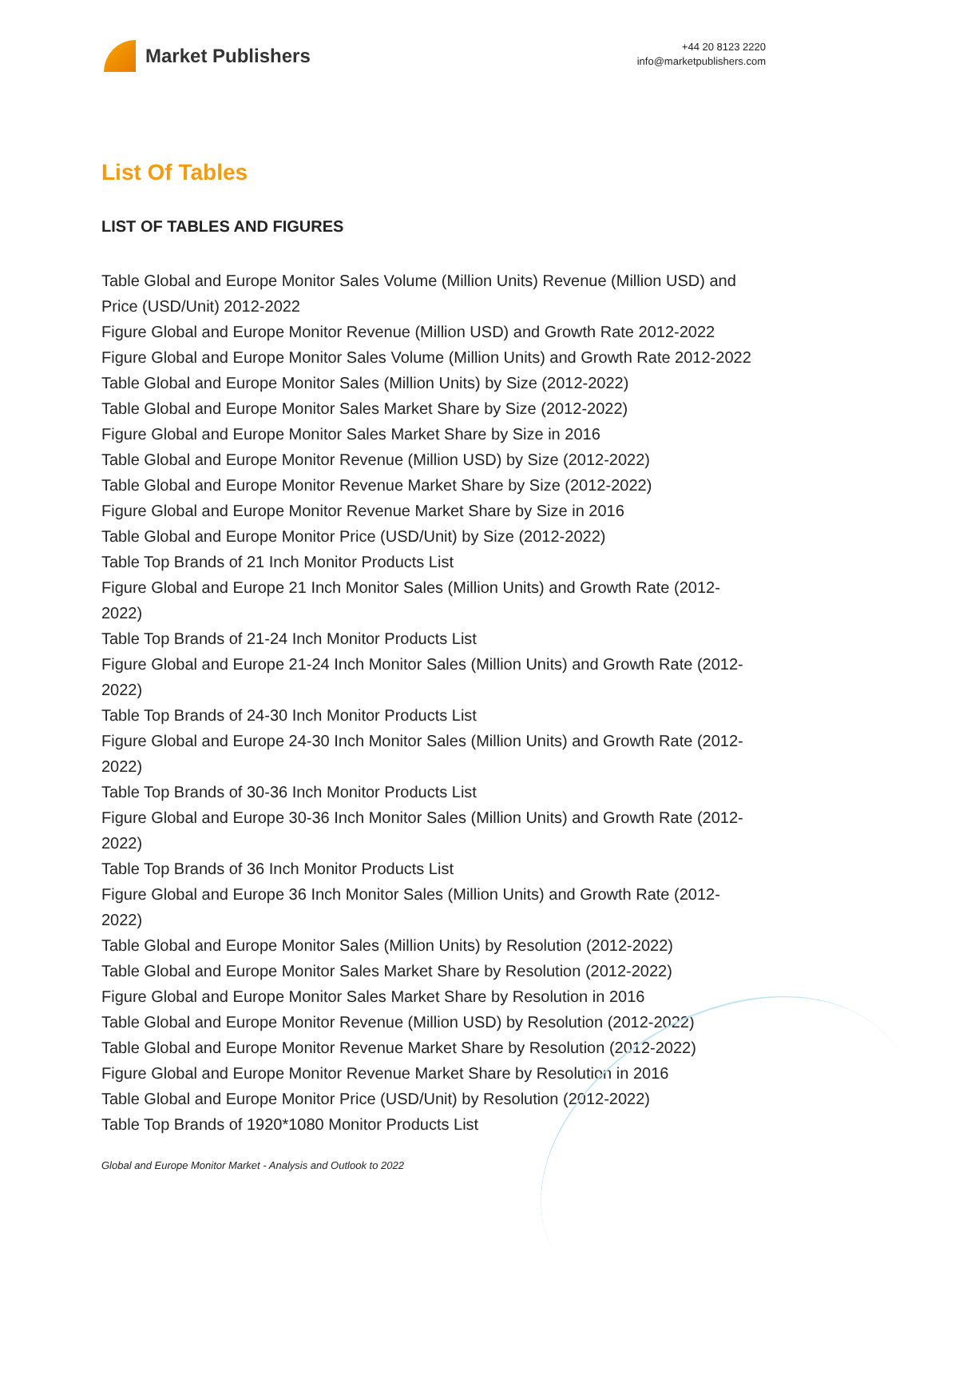Market Publishers
+44 20 8123 2220
info@marketpublishers.com
List Of Tables
LIST OF TABLES AND FIGURES
Table Global and Europe Monitor Sales Volume (Million Units) Revenue (Million USD) and Price (USD/Unit) 2012-2022
Figure Global and Europe Monitor Revenue (Million USD) and Growth Rate 2012-2022
Figure Global and Europe Monitor Sales Volume (Million Units) and Growth Rate 2012-2022
Table Global and Europe Monitor Sales (Million Units) by Size (2012-2022)
Table Global and Europe Monitor Sales Market Share by Size (2012-2022)
Figure Global and Europe Monitor Sales Market Share by Size in 2016
Table Global and Europe Monitor Revenue (Million USD) by Size (2012-2022)
Table Global and Europe Monitor Revenue Market Share by Size (2012-2022)
Figure Global and Europe Monitor Revenue Market Share by Size in 2016
Table Global and Europe Monitor Price (USD/Unit) by Size (2012-2022)
Table Top Brands of 21 Inch Monitor Products List
Figure Global and Europe 21 Inch Monitor Sales (Million Units) and Growth Rate (2012-2022)
Table Top Brands of 21-24 Inch Monitor Products List
Figure Global and Europe 21-24 Inch Monitor Sales (Million Units) and Growth Rate (2012-2022)
Table Top Brands of 24-30 Inch Monitor Products List
Figure Global and Europe 24-30 Inch Monitor Sales (Million Units) and Growth Rate (2012-2022)
Table Top Brands of 30-36 Inch Monitor Products List
Figure Global and Europe 30-36 Inch Monitor Sales (Million Units) and Growth Rate (2012-2022)
Table Top Brands of 36 Inch Monitor Products List
Figure Global and Europe 36 Inch Monitor Sales (Million Units) and Growth Rate (2012-2022)
Table Global and Europe Monitor Sales (Million Units) by Resolution (2012-2022)
Table Global and Europe Monitor Sales Market Share by Resolution (2012-2022)
Figure Global and Europe Monitor Sales Market Share by Resolution in 2016
Table Global and Europe Monitor Revenue (Million USD) by Resolution (2012-2022)
Table Global and Europe Monitor Revenue Market Share by Resolution (2012-2022)
Figure Global and Europe Monitor Revenue Market Share by Resolution in 2016
Table Global and Europe Monitor Price (USD/Unit) by Resolution (2012-2022)
Table Top Brands of 1920*1080 Monitor Products List
Global and Europe Monitor Market - Analysis and Outlook to 2022